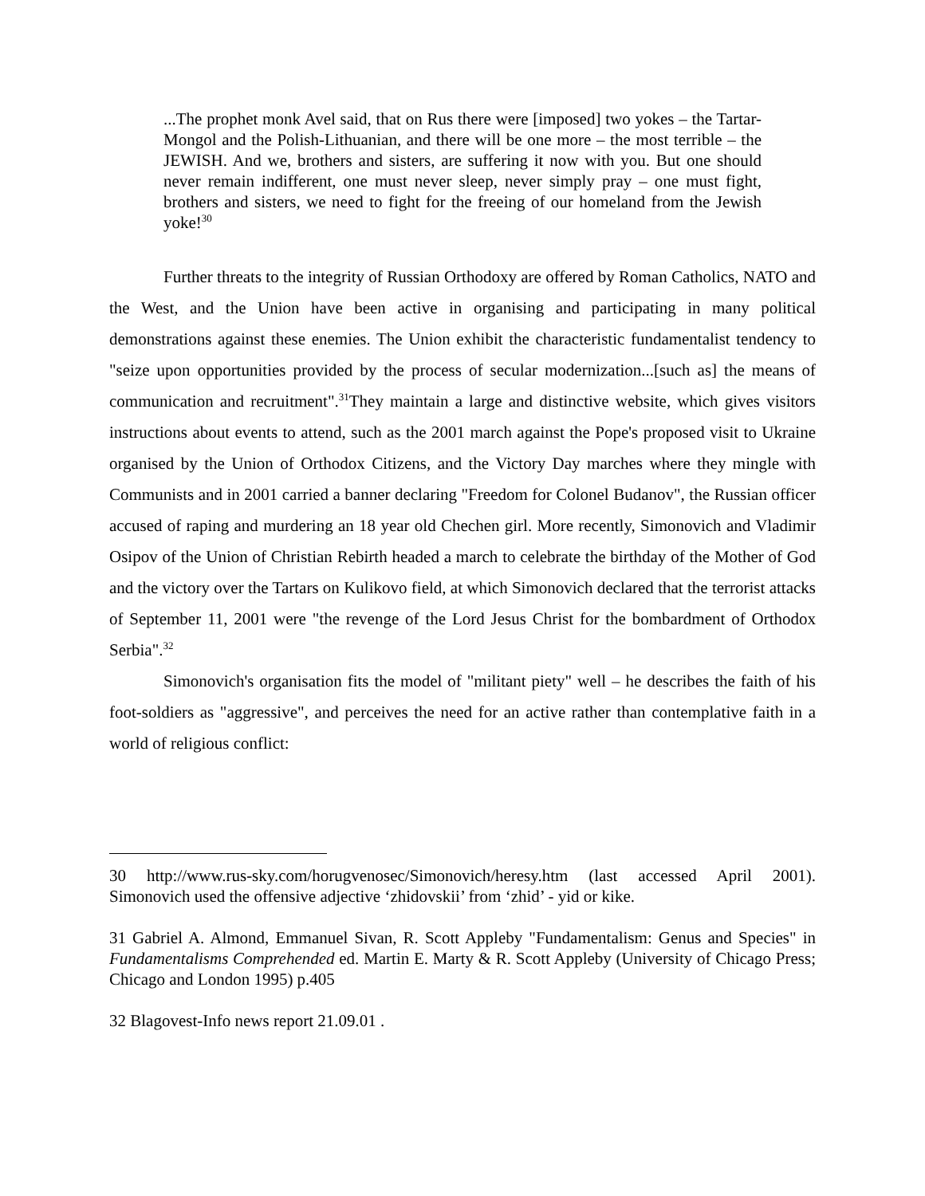...The prophet monk Avel said, that on Rus there were [imposed] two yokes – the Tartar-Mongol and the Polish-Lithuanian, and there will be one more – the most terrible – the JEWISH. And we, brothers and sisters, are suffering it now with you. But one should never remain indifferent, one must never sleep, never simply pray – one must fight, brothers and sisters, we need to fight for the freeing of our homeland from the Jewish yoke!<sup>30</sup>
Further threats to the integrity of Russian Orthodoxy are offered by Roman Catholics, NATO and the West, and the Union have been active in organising and participating in many political demonstrations against these enemies. The Union exhibit the characteristic fundamentalist tendency to "seize upon opportunities provided by the process of secular modernization...[such as] the means of communication and recruitment".<sup>31</sup>They maintain a large and distinctive website, which gives visitors instructions about events to attend, such as the 2001 march against the Pope's proposed visit to Ukraine organised by the Union of Orthodox Citizens, and the Victory Day marches where they mingle with Communists and in 2001 carried a banner declaring "Freedom for Colonel Budanov", the Russian officer accused of raping and murdering an 18 year old Chechen girl. More recently, Simonovich and Vladimir Osipov of the Union of Christian Rebirth headed a march to celebrate the birthday of the Mother of God and the victory over the Tartars on Kulikovo field, at which Simonovich declared that the terrorist attacks of September 11, 2001 were "the revenge of the Lord Jesus Christ for the bombardment of Orthodox Serbia".<sup>32</sup>
Simonovich's organisation fits the model of "militant piety" well – he describes the faith of his foot-soldiers as "aggressive", and perceives the need for an active rather than contemplative faith in a world of religious conflict:
30 http://www.rus-sky.com/horugvenosec/Simonovich/heresy.htm (last accessed April 2001). Simonovich used the offensive adjective ‘zhidovskii’ from ‘zhid’ - yid or kike.
31 Gabriel A. Almond, Emmanuel Sivan, R. Scott Appleby "Fundamentalism: Genus and Species" in Fundamentalisms Comprehended ed. Martin E. Marty & R. Scott Appleby (University of Chicago Press; Chicago and London 1995) p.405
32 Blagovest-Info news report 21.09.01 .